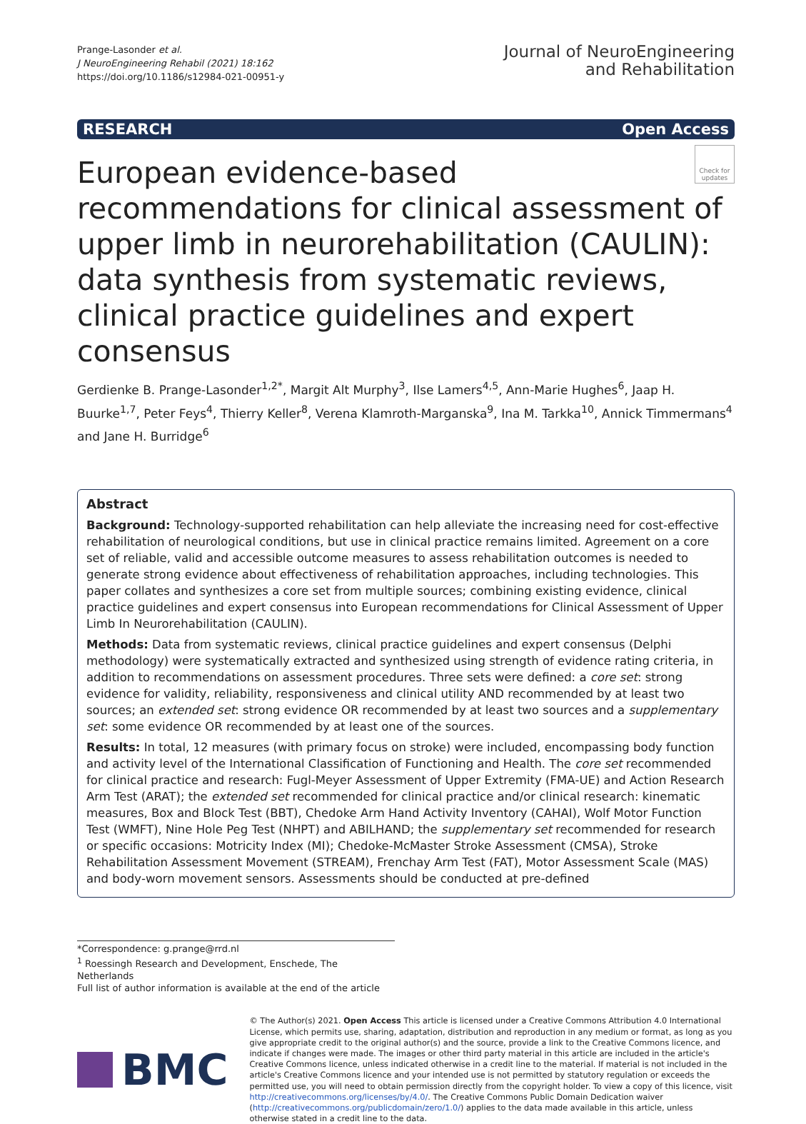Prange‑Lasonder et al.
J NeuroEngineering Rehabil (2021) 18:162
https://doi.org/10.1186/s12984-021-00951-y
Journal of NeuroEngineering
and Rehabilitation
RESEARCH Open Access
Check for updates
European evidence‑based recommendations for clinical assessment of upper limb in neurorehabilitation (CAULIN): data synthesis from systematic reviews, clinical practice guidelines and expert consensus
Gerdienke B. Prange‑Lasonder<sup>1,2*</sup>, Margit Alt Murphy<sup>3</sup>, Ilse Lamers<sup>4,5</sup>, Ann‑Marie Hughes<sup>6</sup>, Jaap H. Buurke<sup>1,7</sup>, Peter Feys<sup>4</sup>, Thierry Keller<sup>8</sup>, Verena Klamroth‑Marganska<sup>9</sup>, Ina M. Tarkka<sup>10</sup>, Annick Timmermans<sup>4</sup> and Jane H. Burridge<sup>6</sup>
Abstract
Background: Technology‑supported rehabilitation can help alleviate the increasing need for cost‑effective rehabilitation of neurological conditions, but use in clinical practice remains limited. Agreement on a core set of reliable, valid and accessible outcome measures to assess rehabilitation outcomes is needed to generate strong evidence about effectiveness of rehabilitation approaches, including technologies. This paper collates and synthesizes a core set from multiple sources; combining existing evidence, clinical practice guidelines and expert consensus into European recommendations for Clinical Assessment of Upper Limb In Neurorehabilitation (CAULIN).
Methods: Data from systematic reviews, clinical practice guidelines and expert consensus (Delphi methodology) were systematically extracted and synthesized using strength of evidence rating criteria, in addition to recommendations on assessment procedures. Three sets were defined: a core set: strong evidence for validity, reliability, responsiveness and clinical utility AND recommended by at least two sources; an extended set: strong evidence OR recommended by at least two sources and a supplementary set: some evidence OR recommended by at least one of the sources.
Results: In total, 12 measures (with primary focus on stroke) were included, encompassing body function and activity level of the International Classification of Functioning and Health. The core set recommended for clinical practice and research: Fugl‑Meyer Assessment of Upper Extremity (FMA‑UE) and Action Research Arm Test (ARAT); the extended set recommended for clinical practice and/or clinical research: kinematic measures, Box and Block Test (BBT), Chedoke Arm Hand Activity Inventory (CAHAI), Wolf Motor Function Test (WMFT), Nine Hole Peg Test (NHPT) and ABILHAND; the supplementary set recommended for research or specific occasions: Motricity Index (MI); Chedoke‑McMaster Stroke Assessment (CMSA), Stroke Rehabilitation Assessment Movement (STREAM), Frenchay Arm Test (FAT), Motor Assessment Scale (MAS) and body‑worn movement sensors. Assessments should be conducted at pre‑defined
*Correspondence: g.prange@rrd.nl
<sup>1</sup> Roessingh Research and Development, Enschede, The Netherlands
Full list of author information is available at the end of the article
BMC
© The Author(s) 2021. Open Access This article is licensed under a Creative Commons Attribution 4.0 International License, which permits use, sharing, adaptation, distribution and reproduction in any medium or format, as long as you give appropriate credit to the original author(s) and the source, provide a link to the Creative Commons licence, and indicate if changes were made. The images or other third party material in this article are included in the article's Creative Commons licence, unless indicated otherwise in a credit line to the material. If material is not included in the article's Creative Commons licence and your intended use is not permitted by statutory regulation or exceeds the permitted use, you will need to obtain permission directly from the copyright holder. To view a copy of this licence, visit http://creativecommons.org/licenses/by/4.0/. The Creative Commons Public Domain Dedication waiver (http://creativecommons.org/publicdomain/zero/1.0/) applies to the data made available in this article, unless otherwise stated in a credit line to the data.